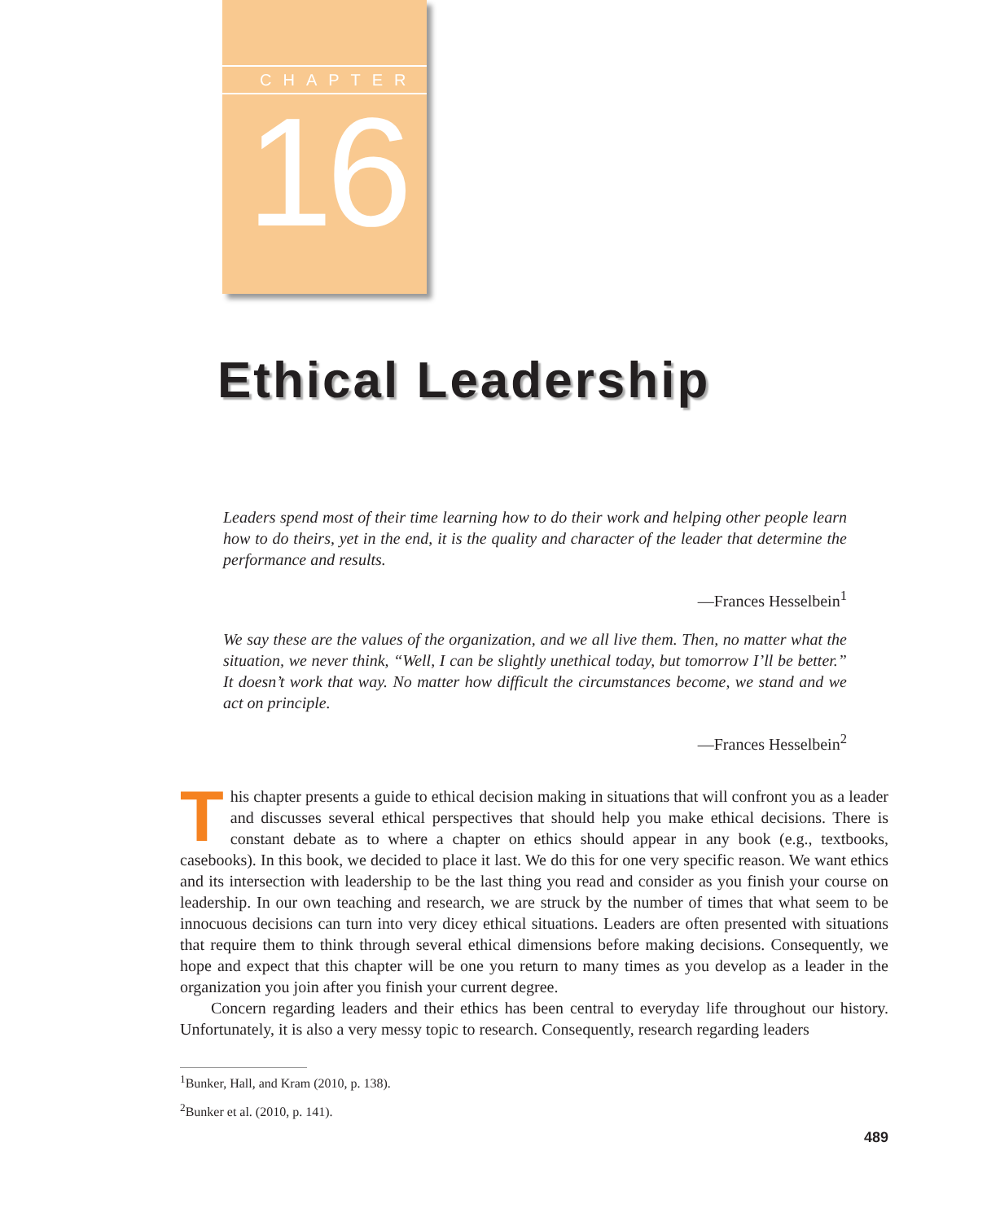CHAPTER
16
Ethical Leadership
Leaders spend most of their time learning how to do their work and helping other people learn how to do theirs, yet in the end, it is the quality and character of the leader that determine the performance and results.
—Frances Hesselbein<sup>1</sup>
We say these are the values of the organization, and we all live them. Then, no matter what the situation, we never think, “Well, I can be slightly unethical today, but tomorrow I’ll be better.” It doesn’t work that way. No matter how difficult the circumstances become, we stand and we act on principle.
—Frances Hesselbein<sup>2</sup>
This chapter presents a guide to ethical decision making in situations that will confront you as a leader and discusses several ethical perspectives that should help you make ethical decisions. There is constant debate as to where a chapter on ethics should appear in any book (e.g., textbooks, casebooks). In this book, we decided to place it last. We do this for one very specific reason. We want ethics and its intersection with leadership to be the last thing you read and consider as you finish your course on leadership. In our own teaching and research, we are struck by the number of times that what seem to be innocuous decisions can turn into very dicey ethical situations. Leaders are often presented with situations that require them to think through several ethical dimensions before making decisions. Consequently, we hope and expect that this chapter will be one you return to many times as you develop as a leader in the organization you join after you finish your current degree.
Concern regarding leaders and their ethics has been central to everyday life throughout our history. Unfortunately, it is also a very messy topic to research. Consequently, research regarding leaders
<sup>1</sup> Bunker, Hall, and Kram (2010, p. 138).
<sup>2</sup> Bunker et al. (2010, p. 141).
489